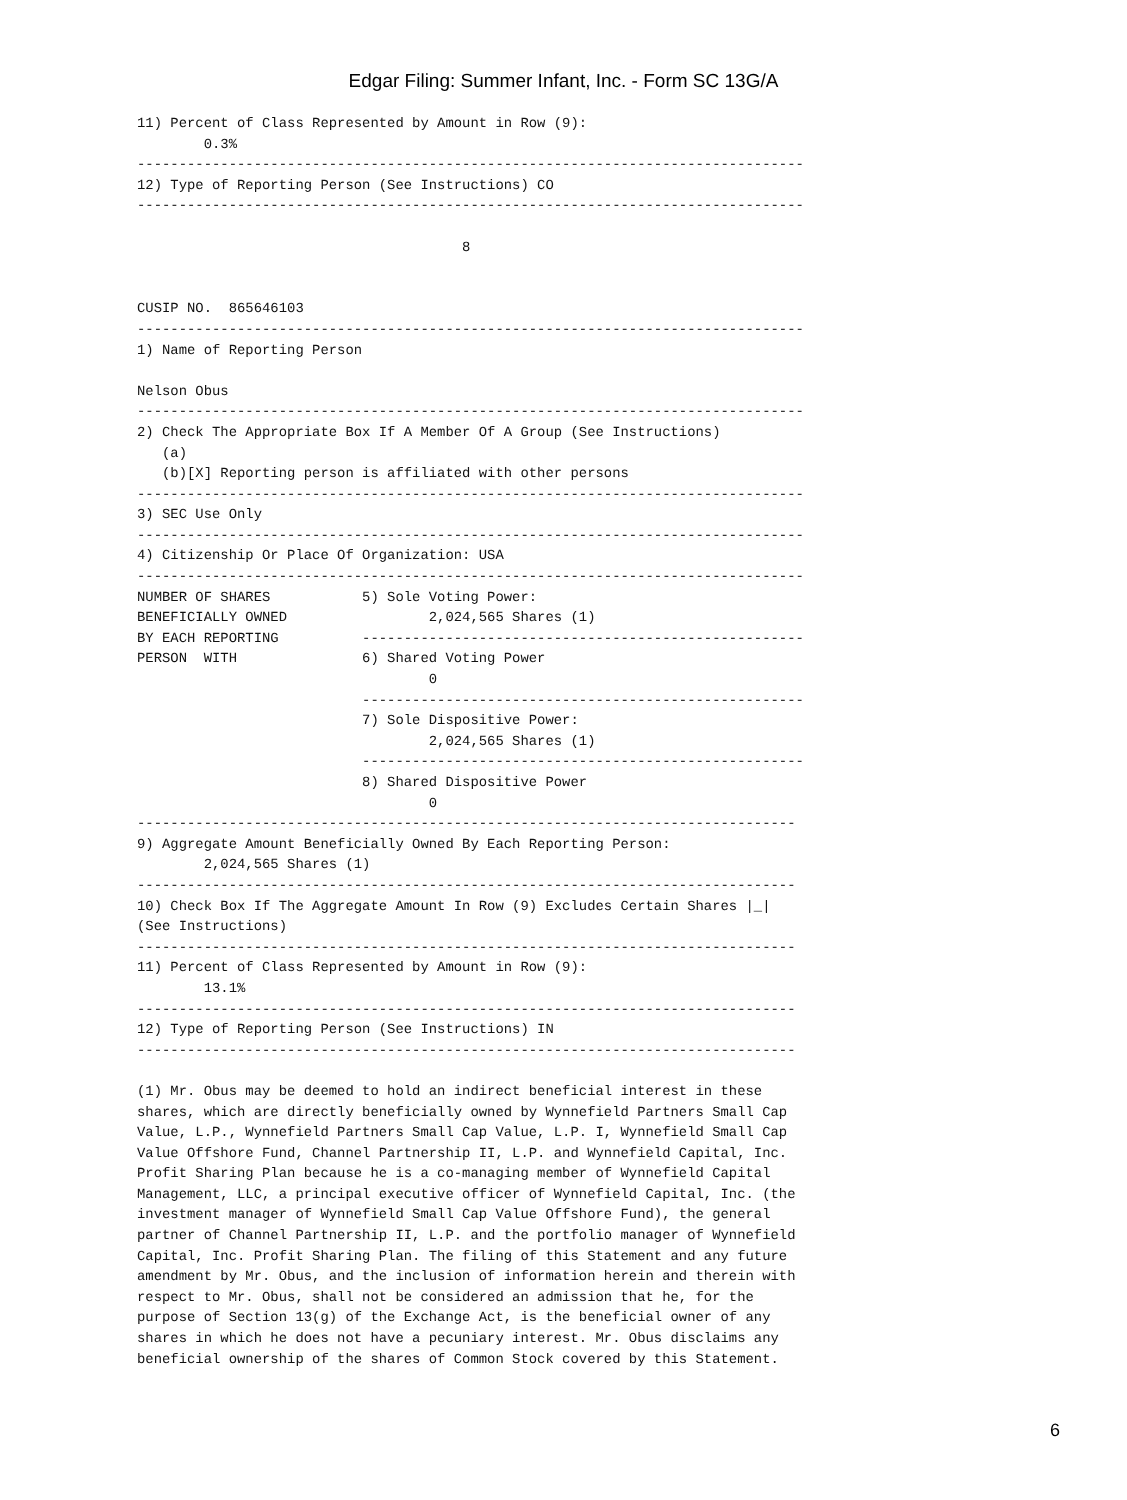Edgar Filing: Summer Infant, Inc. - Form SC 13G/A
11) Percent of Class Represented by Amount in Row (9):
        0.3%
--------------------------------------------------------------------------------
12) Type of Reporting Person (See Instructions) CO
--------------------------------------------------------------------------------

                                       8


CUSIP NO.  865646103
--------------------------------------------------------------------------------
1) Name of Reporting Person

Nelson Obus
--------------------------------------------------------------------------------
2) Check The Appropriate Box If A Member Of A Group (See Instructions)
   (a)
   (b)[X] Reporting person is affiliated with other persons
--------------------------------------------------------------------------------
3) SEC Use Only
--------------------------------------------------------------------------------
4) Citizenship Or Place Of Organization: USA
--------------------------------------------------------------------------------
NUMBER OF SHARES           5) Sole Voting Power:
BENEFICIALLY OWNED                 2,024,565 Shares (1)
BY EACH REPORTING          -----------------------------------------------------
PERSON  WITH               6) Shared Voting Power
                                   0
                           -----------------------------------------------------
                           7) Sole Dispositive Power:
                                   2,024,565 Shares (1)
                           -----------------------------------------------------
                           8) Shared Dispositive Power
                                   0
-------------------------------------------------------------------------------
9) Aggregate Amount Beneficially Owned By Each Reporting Person:
        2,024,565 Shares (1)
-------------------------------------------------------------------------------
10) Check Box If The Aggregate Amount In Row (9) Excludes Certain Shares |_|
(See Instructions)
-------------------------------------------------------------------------------
11) Percent of Class Represented by Amount in Row (9):
        13.1%
-------------------------------------------------------------------------------
12) Type of Reporting Person (See Instructions) IN
-------------------------------------------------------------------------------

(1) Mr. Obus may be deemed to hold an indirect beneficial interest in these
shares, which are directly beneficially owned by Wynnefield Partners Small Cap
Value, L.P., Wynnefield Partners Small Cap Value, L.P. I, Wynnefield Small Cap
Value Offshore Fund, Channel Partnership II, L.P. and Wynnefield Capital, Inc.
Profit Sharing Plan because he is a co-managing member of Wynnefield Capital
Management, LLC, a principal executive officer of Wynnefield Capital, Inc. (the
investment manager of Wynnefield Small Cap Value Offshore Fund), the general
partner of Channel Partnership II, L.P. and the portfolio manager of Wynnefield
Capital, Inc. Profit Sharing Plan. The filing of this Statement and any future
amendment by Mr. Obus, and the inclusion of information herein and therein with
respect to Mr. Obus, shall not be considered an admission that he, for the
purpose of Section 13(g) of the Exchange Act, is the beneficial owner of any
shares in which he does not have a pecuniary interest. Mr. Obus disclaims any
beneficial ownership of the shares of Common Stock covered by this Statement.
6